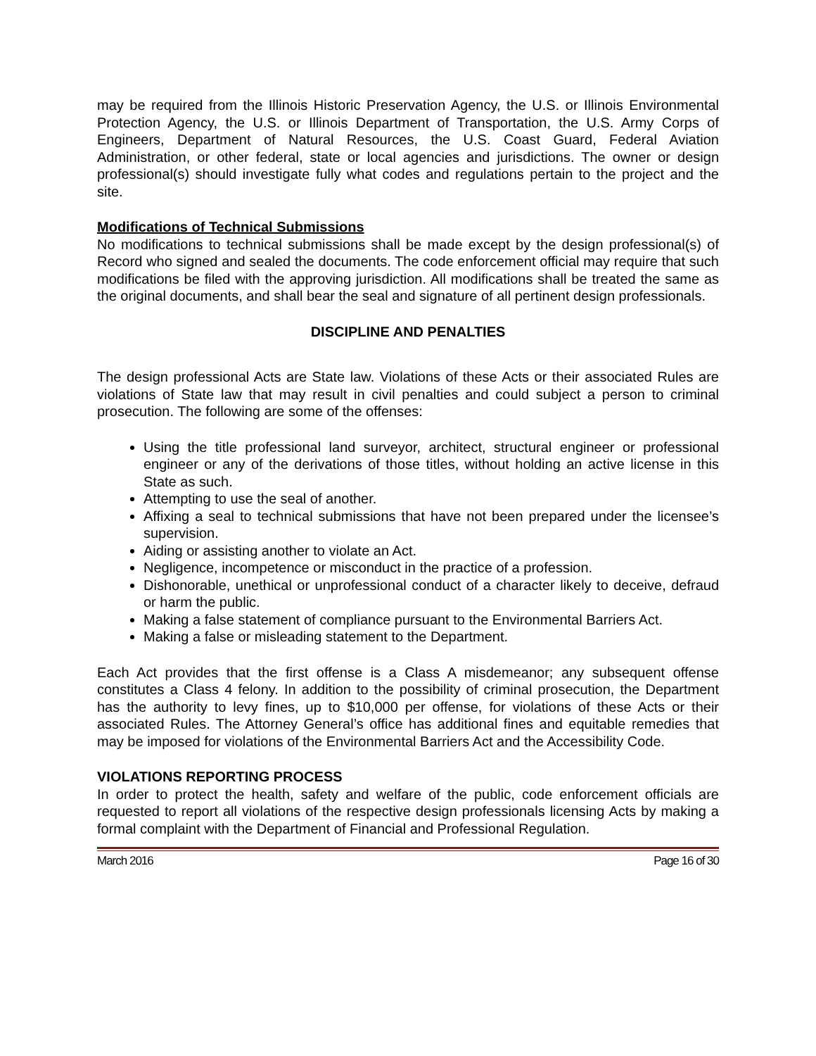may be required from the Illinois Historic Preservation Agency, the U.S. or Illinois Environmental Protection Agency, the U.S. or Illinois Department of Transportation, the U.S. Army Corps of Engineers, Department of Natural Resources, the U.S. Coast Guard, Federal Aviation Administration, or other federal, state or local agencies and jurisdictions. The owner or design professional(s) should investigate fully what codes and regulations pertain to the project and the site.
Modifications of Technical Submissions
No modifications to technical submissions shall be made except by the design professional(s) of Record who signed and sealed the documents. The code enforcement official may require that such modifications be filed with the approving jurisdiction. All modifications shall be treated the same as the original documents, and shall bear the seal and signature of all pertinent design professionals.
DISCIPLINE AND PENALTIES
The design professional Acts are State law. Violations of these Acts or their associated Rules are violations of State law that may result in civil penalties and could subject a person to criminal prosecution. The following are some of the offenses:
Using the title professional land surveyor, architect, structural engineer or professional engineer or any of the derivations of those titles, without holding an active license in this State as such.
Attempting to use the seal of another.
Affixing a seal to technical submissions that have not been prepared under the licensee’s supervision.
Aiding or assisting another to violate an Act.
Negligence, incompetence or misconduct in the practice of a profession.
Dishonorable, unethical or unprofessional conduct of a character likely to deceive, defraud or harm the public.
Making a false statement of compliance pursuant to the Environmental Barriers Act.
Making a false or misleading statement to the Department.
Each Act provides that the first offense is a Class A misdemeanor; any subsequent offense constitutes a Class 4 felony. In addition to the possibility of criminal prosecution, the Department has the authority to levy fines, up to $10,000 per offense, for violations of these Acts or their associated Rules. The Attorney General’s office has additional fines and equitable remedies that may be imposed for violations of the Environmental Barriers Act and the Accessibility Code.
VIOLATIONS REPORTING PROCESS
In order to protect the health, safety and welfare of the public, code enforcement officials are requested to report all violations of the respective design professionals licensing Acts by making a formal complaint with the Department of Financial and Professional Regulation.
March 2016 Page 16 of 30